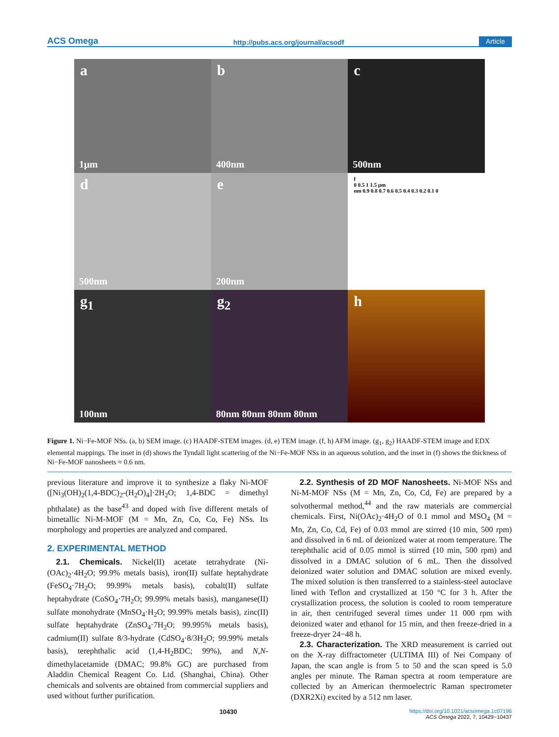ACS Omega http://pubs.acs.org/journal/acsodf Article
a
1μm
b
400nm
c
500nm
d
500nm
e
200nm
f
0 0.5 1 1.5 μm
nm 0.9 0.8 0.7 0.6 0.5 0.4 0.3 0.2 0.1 0
g<sub>1</sub>
100nm
g<sub>2</sub>
80nm 80nm 80nm 80nm
h
Figure 1. Ni−Fe-MOF NSs. (a, b) SEM image. (c) HAADF-STEM images. (d, e) TEM image. (f, h) AFM image. (g<sub>1</sub>, g<sub>2</sub>) HAADF-STEM image and EDX elemental mappings. The inset in (d) shows the Tyndall light scattering of the Ni−Fe-MOF NSs in an aqueous solution, and the inset in (f) shows the thickness of Ni−Fe-MOF nanosheets ≈ 0.6 nm.
previous literature and improve it to synthesize a flaky Ni-MOF ([Ni<sub>3</sub>(OH)<sub>2</sub>(1,4-BDC)<sub>2</sub>-(H<sub>2</sub>O)<sub>4</sub>]·2H<sub>2</sub>O; 1,4-BDC = dimethyl phthalate) as the base<sup>43</sup> and doped with five different metals of bimetallic Ni-M-MOF (M = Mn, Zn, Co, Co, Fe) NSs. Its morphology and properties are analyzed and compared.
2. EXPERIMENTAL METHOD
2.1. Chemicals. Nickel(II) acetate tetrahydrate (Ni-(OAc)<sub>2</sub>·4H<sub>2</sub>O; 99.9% metals basis), iron(II) sulfate heptahydrate (FeSO<sub>4</sub>·7H<sub>2</sub>O; 99.99% metals basis), cobalt(II) sulfate heptahydrate (CoSO<sub>4</sub>·7H<sub>2</sub>O; 99.99% metals basis), manganese(II) sulfate monohydrate (MnSO<sub>4</sub>·H<sub>2</sub>O; 99.99% metals basis), zinc(II) sulfate heptahydrate (ZnSO<sub>4</sub>·7H<sub>2</sub>O; 99.995% metals basis), cadmium(II) sulfate 8/3-hydrate (CdSO<sub>4</sub>·8/3H<sub>2</sub>O; 99.99% metals basis), terephthalic acid (1,4-H<sub>2</sub>BDC; 99%), and N,N-dimethylacetamide (DMAC; 99.8% GC) are purchased from Aladdin Chemical Reagent Co. Ltd. (Shanghai, China). Other chemicals and solvents are obtained from commercial suppliers and used without further purification.
2.2. Synthesis of 2D MOF Nanosheets. Ni-MOF NSs and Ni-M-MOF NSs (M = Mn, Zn, Co, Cd, Fe) are prepared by a solvothermal method,<sup>44</sup> and the raw materials are commercial chemicals. First, Ni(OAc)<sub>2</sub>·4H<sub>2</sub>O of 0.1 mmol and MSO<sub>4</sub> (M = Mn, Zn, Co, Cd, Fe) of 0.03 mmol are stirred (10 min, 500 rpm) and dissolved in 6 mL of deionized water at room temperature. The terephthalic acid of 0.05 mmol is stirred (10 min, 500 rpm) and dissolved in a DMAC solution of 6 mL. Then the dissolved deionized water solution and DMAC solution are mixed evenly. The mixed solution is then transferred to a stainless-steel autoclave lined with Teflon and crystallized at 150 °C for 3 h. After the crystallization process, the solution is cooled to room temperature in air, then centrifuged several times under 11 000 rpm with deionized water and ethanol for 15 min, and then freeze-dried in a freeze-dryer 24−48 h.
2.3. Characterization. The XRD measurement is carried out on the X-ray diffractometer (ULTIMA III) of Nei Company of Japan, the scan angle is from 5 to 50 and the scan speed is 5.0 angles per minute. The Raman spectra at room temperature are collected by an American thermoelectric Raman spectrometer (DXR2Xi) excited by a 512 nm laser.
10430 https://doi.org/10.1021/acsomega.1c07196
ACS Omega 2022, 7, 10429−10437